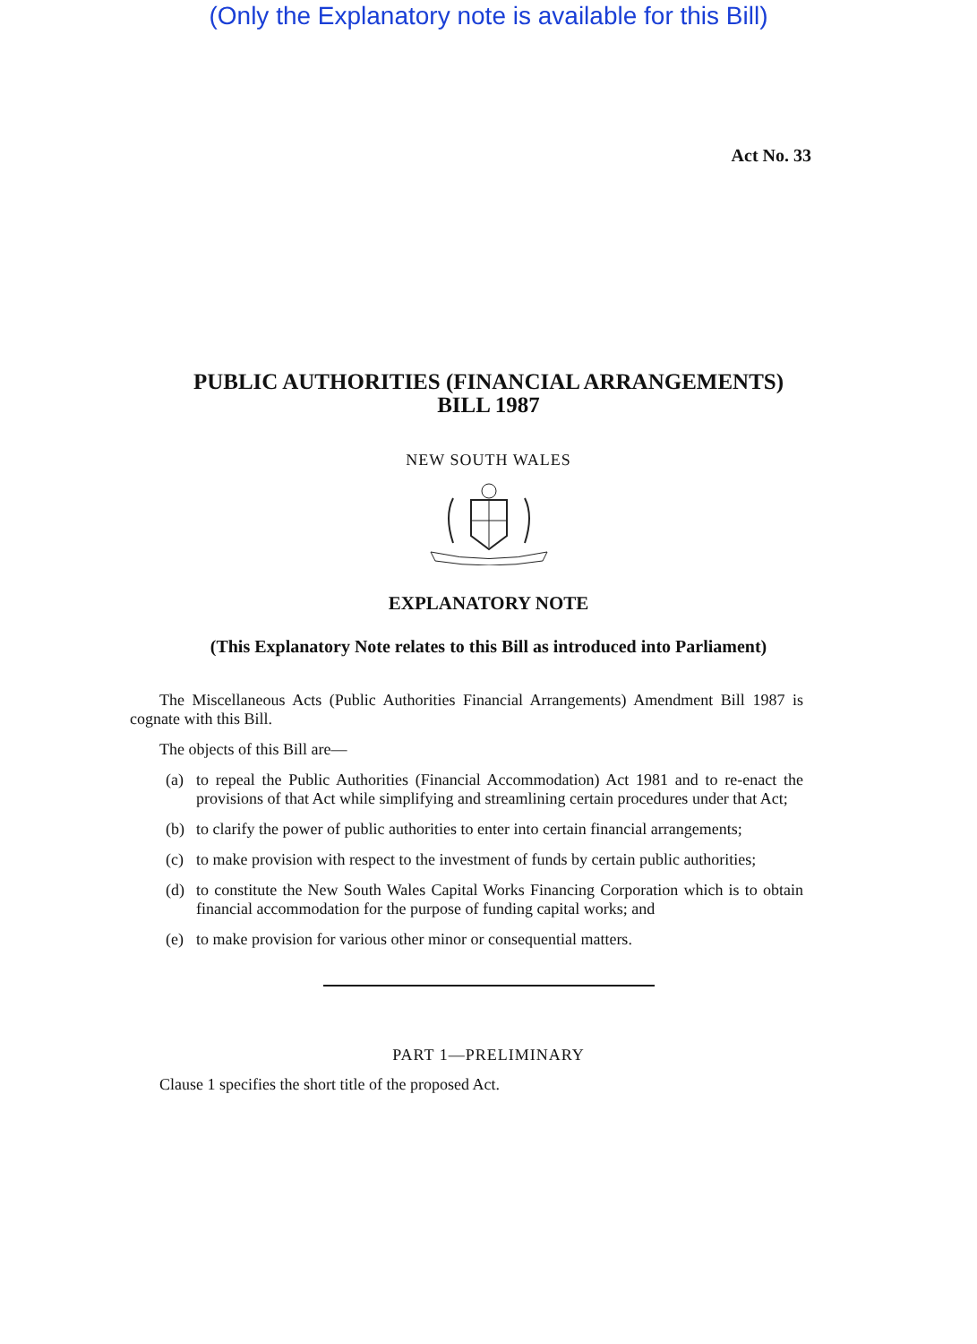(Only the Explanatory note is available for this Bill)
Act No. 33
PUBLIC AUTHORITIES (FINANCIAL ARRANGEMENTS)
BILL 1987
NEW SOUTH WALES
EXPLANATORY NOTE
(This Explanatory Note relates to this Bill as introduced into Parliament)
The Miscellaneous Acts (Public Authorities Financial Arrangements) Amendment Bill 1987 is cognate with this Bill.
The objects of this Bill are—
(a) to repeal the Public Authorities (Financial Accommodation) Act 1981 and to re-enact the provisions of that Act while simplifying and streamlining certain procedures under that Act;
(b) to clarify the power of public authorities to enter into certain financial arrangements;
(c) to make provision with respect to the investment of funds by certain public authorities;
(d) to constitute the New South Wales Capital Works Financing Corporation which is to obtain financial accommodation for the purpose of funding capital works; and
(e) to make provision for various other minor or consequential matters.
PART 1—PRELIMINARY
Clause 1 specifies the short title of the proposed Act.